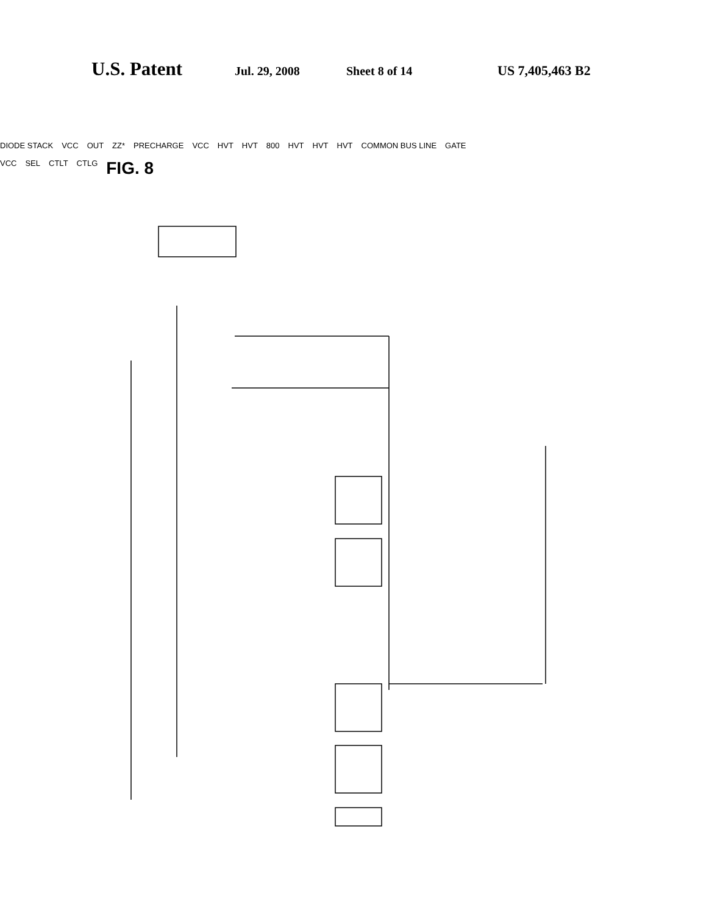U.S. Patent Jul. 29, 2008 Sheet 8 of 14 US 7,405,463 B2
DIODE STACK VCC OUT ZZ* PRECHARGE VCC HVT HVT 800 HVT HVT HVT COMMON BUS LINE GATE VCC SEL CTLT CTLG FIG. 8